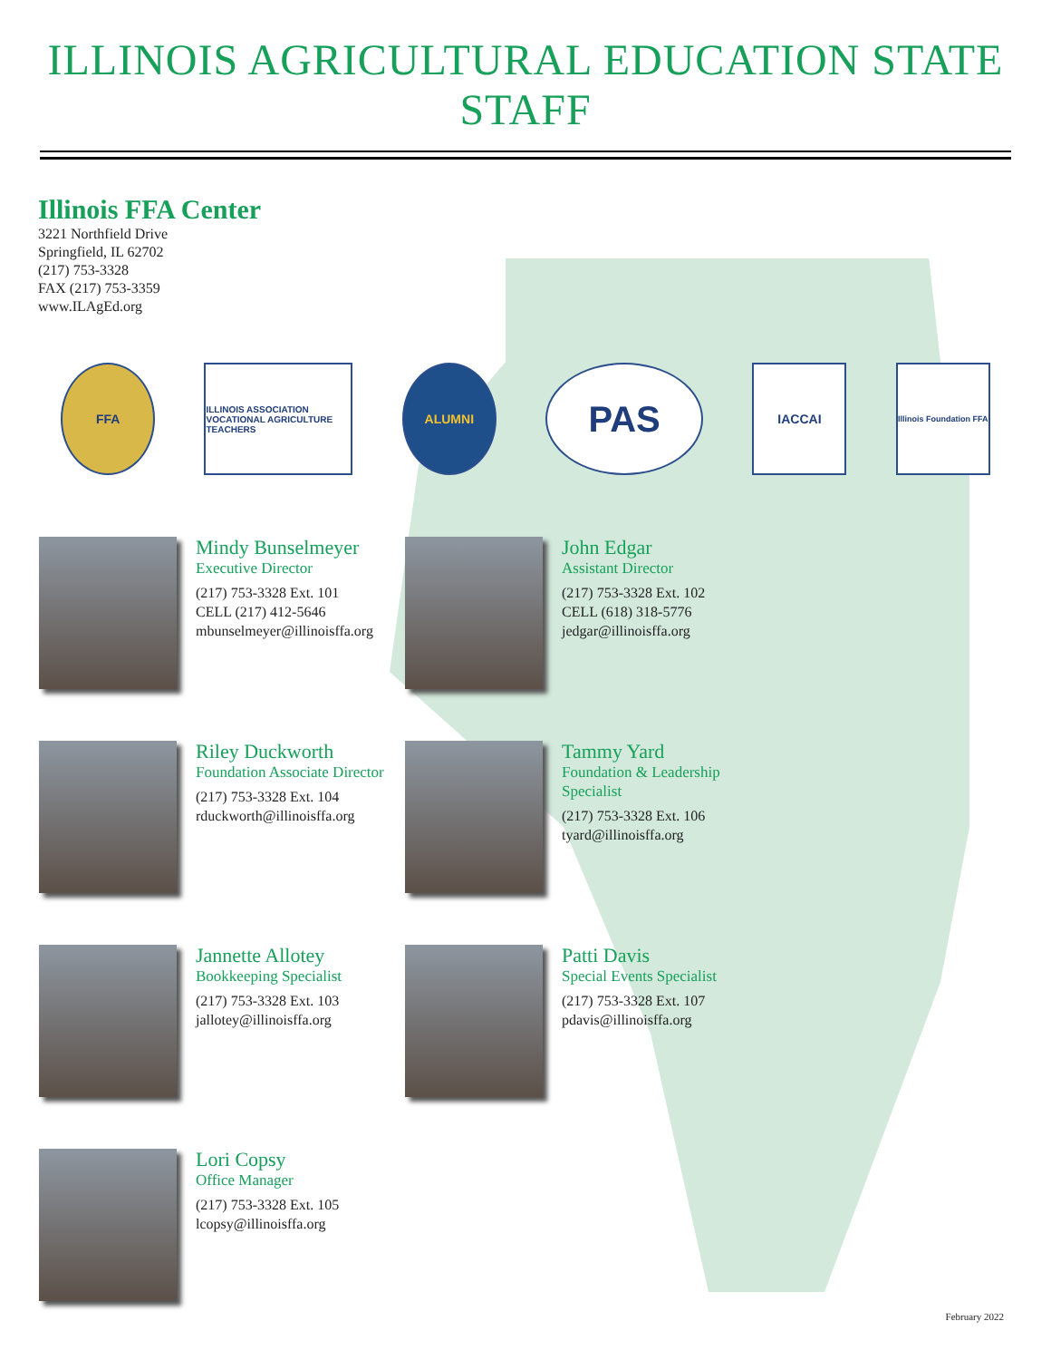ILLINOIS AGRICULTURAL EDUCATION STATE STAFF
Illinois FFA Center
3221 Northfield Drive
Springfield, IL 62702
(217) 753-3328
FAX (217) 753-3359
www.ILAgEd.org
FFA
ILLINOIS ASSOCIATION VOCATIONAL AGRICULTURE TEACHERS
ALUMNI
PAS
IACCAI
Illinois Foundation FFA
Mindy Bunselmeyer
Executive Director
(217) 753-3328 Ext. 101
CELL (217) 412-5646
mbunselmeyer@illinoisffa.org
John Edgar
Assistant Director
(217) 753-3328 Ext. 102
CELL (618) 318-5776
jedgar@illinoisffa.org
Riley Duckworth
Foundation Associate Director
(217) 753-3328 Ext. 104
rduckworth@illinoisffa.org
Tammy Yard
Foundation & Leadership Specialist
(217) 753-3328 Ext. 106
tyard@illinoisffa.org
Jannette Allotey
Bookkeeping Specialist
(217) 753-3328 Ext. 103
jallotey@illinoisffa.org
Patti Davis
Special Events Specialist
(217) 753-3328 Ext. 107
pdavis@illinoisffa.org
Lori Copsy
Office Manager
(217) 753-3328 Ext. 105
lcopsy@illinoisffa.org
February 2022